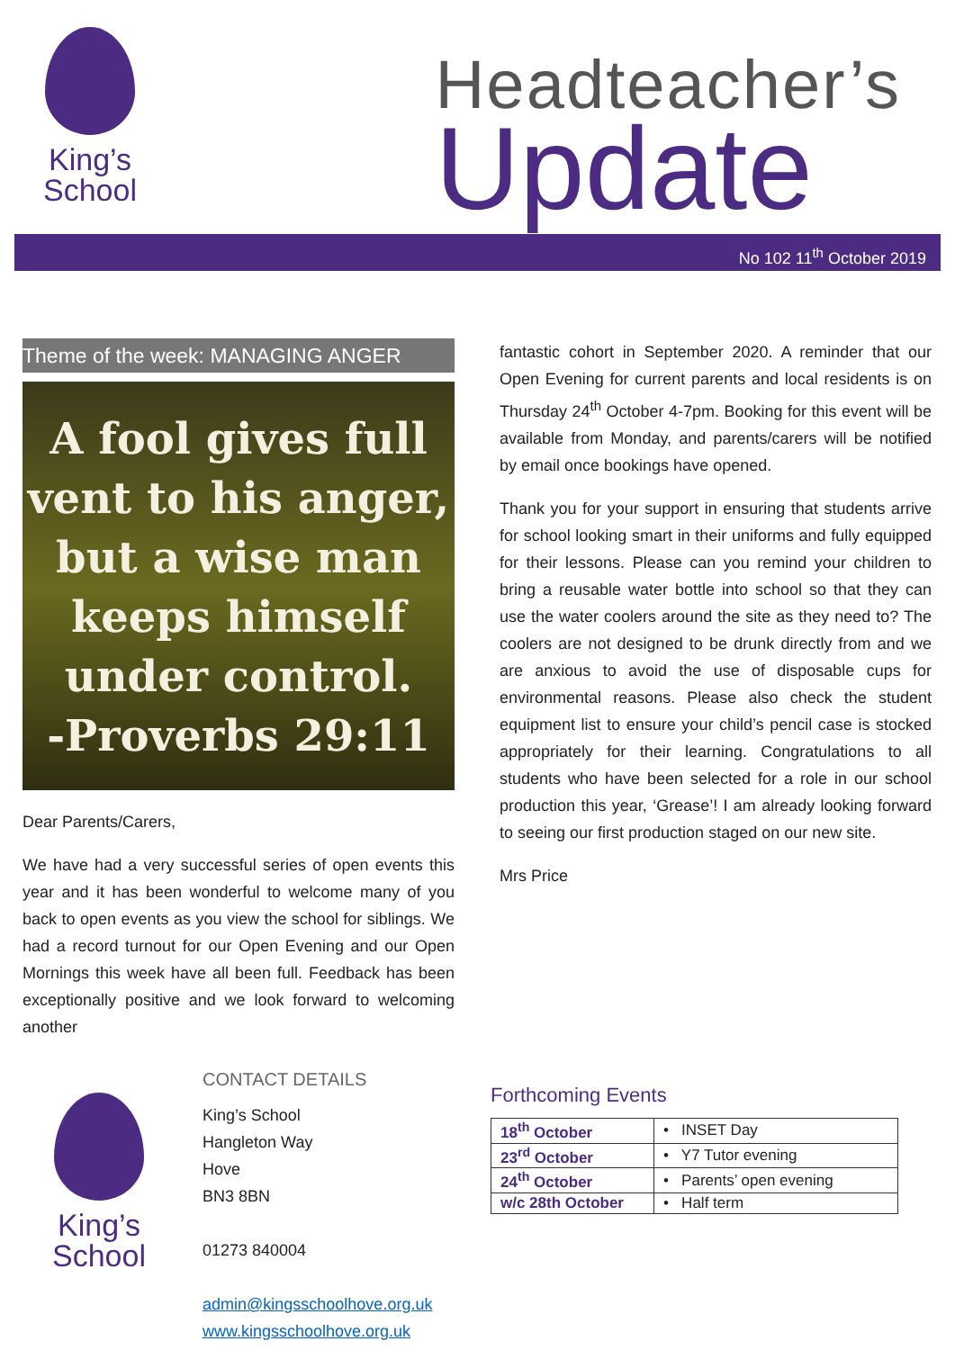King’s
School
Headteacher’s
Update
No 102 11<sup>th</sup> October 2019
Theme of the week: MANAGING ANGER
A fool gives full
vent to his anger,
but a wise man
keeps himself
under control.
-Proverbs 29:11
Dear Parents/Carers,
We have had a very successful series of open events this year and it has been wonderful to welcome many of you back to open events as you view the school for siblings. We had a record turnout for our Open Evening and our Open Mornings this week have all been full. Feedback has been exceptionally positive and we look forward to welcoming another
fantastic cohort in September 2020. A reminder that our Open Evening for current parents and local residents is on Thursday 24<sup>th</sup> October 4-7pm. Booking for this event will be available from Monday, and parents/carers will be notified by email once bookings have opened.
Thank you for your support in ensuring that students arrive for school looking smart in their uniforms and fully equipped for their lessons. Please can you remind your children to bring a reusable water bottle into school so that they can use the water coolers around the site as they need to? The coolers are not designed to be drunk directly from and we are anxious to avoid the use of disposable cups for environmental reasons. Please also check the student equipment list to ensure your child’s pencil case is stocked appropriately for their learning. Congratulations to all students who have been selected for a role in our school production this year, ‘Grease’! I am already looking forward to seeing our first production staged on our new site.
Mrs Price
King’s
School
CONTACT DETAILS
King’s School
Hangleton Way
Hove
BN3 8BN
01273 840004
admin@kingsschoolhove.org.uk
www.kingsschoolhove.org.uk
Forthcoming Events
| 18<sup>th</sup> October | • INSET Day |
| 23<sup>rd</sup> October | • Y7 Tutor evening |
| 24<sup>th</sup> October | • Parents’ open evening |
| w/c 28th October | • Half term |